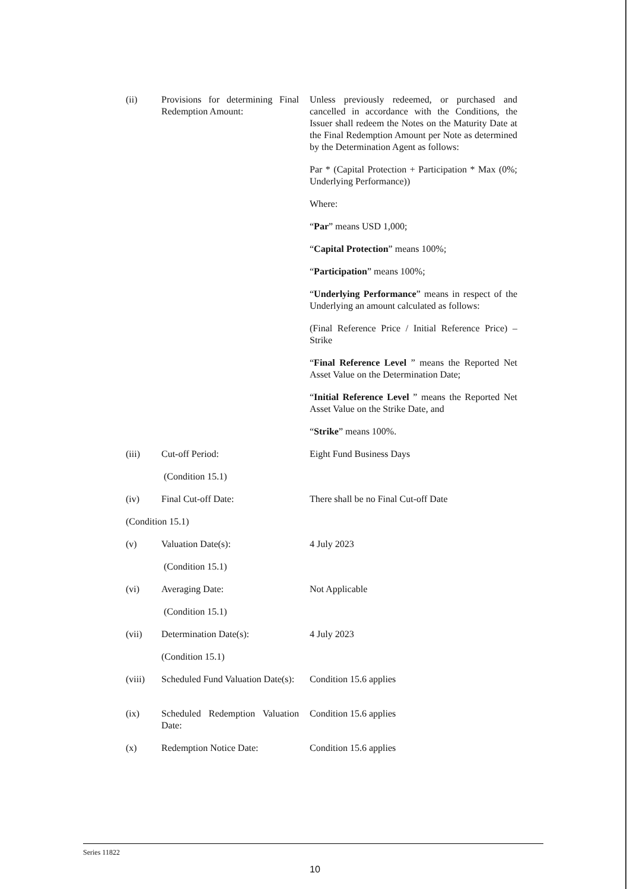(ii) Provisions for determining Final Redemption Amount:
Unless previously redeemed, or purchased and cancelled in accordance with the Conditions, the Issuer shall redeem the Notes on the Maturity Date at the Final Redemption Amount per Note as determined by the Determination Agent as follows:
Par * (Capital Protection + Participation * Max (0%; Underlying Performance))
Where:
“Par” means USD 1,000;
“Capital Protection” means 100%;
“Participation” means 100%;
“Underlying Performance” means in respect of the Underlying an amount calculated as follows:
(Final Reference Price / Initial Reference Price) – Strike
“Final Reference Level ” means the Reported Net Asset Value on the Determination Date;
“Initial Reference Level ” means the Reported Net Asset Value on the Strike Date, and
“Strike” means 100%.
(iii) Cut-off Period: Eight Fund Business Days
(Condition 15.1)
(iv) Final Cut-off Date: There shall be no Final Cut-off Date
(Condition 15.1)
(v) Valuation Date(s): 4 July 2023
(Condition 15.1)
(vi) Averaging Date: Not Applicable
(Condition 15.1)
(vii) Determination Date(s): 4 July 2023
(Condition 15.1)
(viii) Scheduled Fund Valuation Date(s):
Condition 15.6 applies
(ix) Scheduled Redemption Valuation Date:
Condition 15.6 applies
(x) Redemption Notice Date: Condition 15.6 applies
Series 11822
10